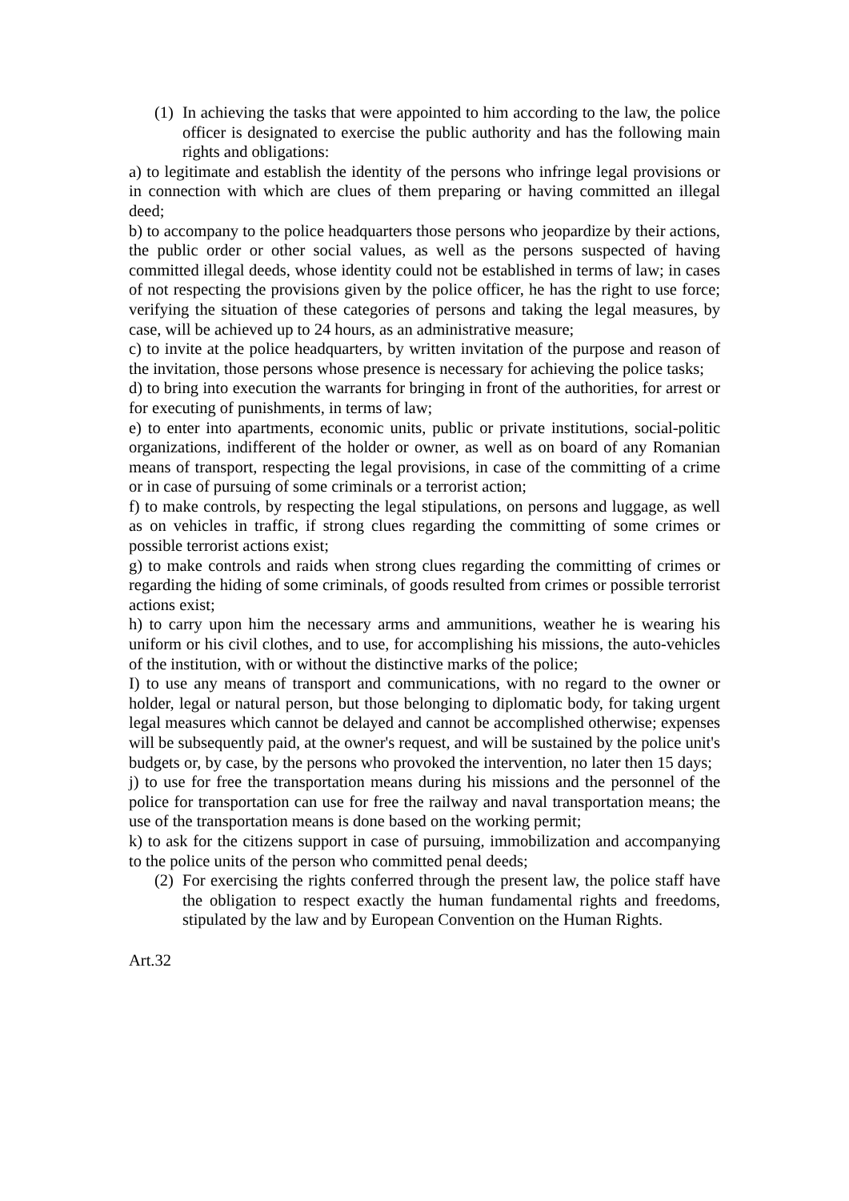(1)
In achieving the tasks that were appointed to him according to the law, the police officer is designated to exercise the public authority and has the following main rights and obligations:
a) to legitimate and establish the identity of the persons who infringe legal provisions or in connection with which are clues of them preparing or having committed an illegal deed;
b) to accompany to the police headquarters those persons who jeopardize by their actions, the public order or other social values, as well as the persons suspected of having committed illegal deeds, whose identity could not be established in terms of law; in cases of not respecting the provisions given by the police officer, he has the right to use force; verifying the situation of these categories of persons and taking the legal measures, by case, will be achieved up to 24 hours, as an administrative measure;
c) to invite at the police headquarters, by written invitation of the purpose and reason of the invitation, those persons whose presence is necessary for achieving the police tasks;
d) to bring into execution the warrants for bringing in front of the authorities, for arrest or for executing of punishments, in terms of law;
e) to enter into apartments, economic units, public or private institutions, social-politic organizations, indifferent of the holder or owner, as well as on board of any Romanian means of transport, respecting the legal provisions, in case of the committing of a crime or in case of pursuing of some criminals or a terrorist action;
f) to make controls, by respecting the legal stipulations, on persons and luggage, as well as on vehicles in traffic, if strong clues regarding the committing of some crimes or possible terrorist actions exist;
g) to make controls and raids when strong clues regarding the committing of crimes or regarding the hiding of some criminals, of goods resulted from crimes or possible terrorist actions exist;
h) to carry upon him the necessary arms and ammunitions, weather he is wearing his uniform or his civil clothes, and to use, for accomplishing his missions, the auto-vehicles of the institution, with or without the distinctive marks of the police;
I) to use any means of transport and communications, with no regard to the owner or holder, legal or natural person, but those belonging to diplomatic body, for taking urgent legal measures which cannot be delayed and cannot be accomplished otherwise; expenses will be subsequently paid, at the owner's request, and will be sustained by the police unit's budgets or, by case, by the persons who provoked the intervention, no later then 15 days;
j) to use for free the transportation means during his missions and the personnel of the police for transportation can use for free the railway and naval transportation means; the use of the transportation means is done based on the working permit;
k) to ask for the citizens support in case of pursuing, immobilization and accompanying to the police units of the person who committed penal deeds;
(2)
For exercising the rights conferred through the present law, the police staff have the obligation to respect exactly the human fundamental rights and freedoms, stipulated by the law and by European Convention on the Human Rights.
Art.32